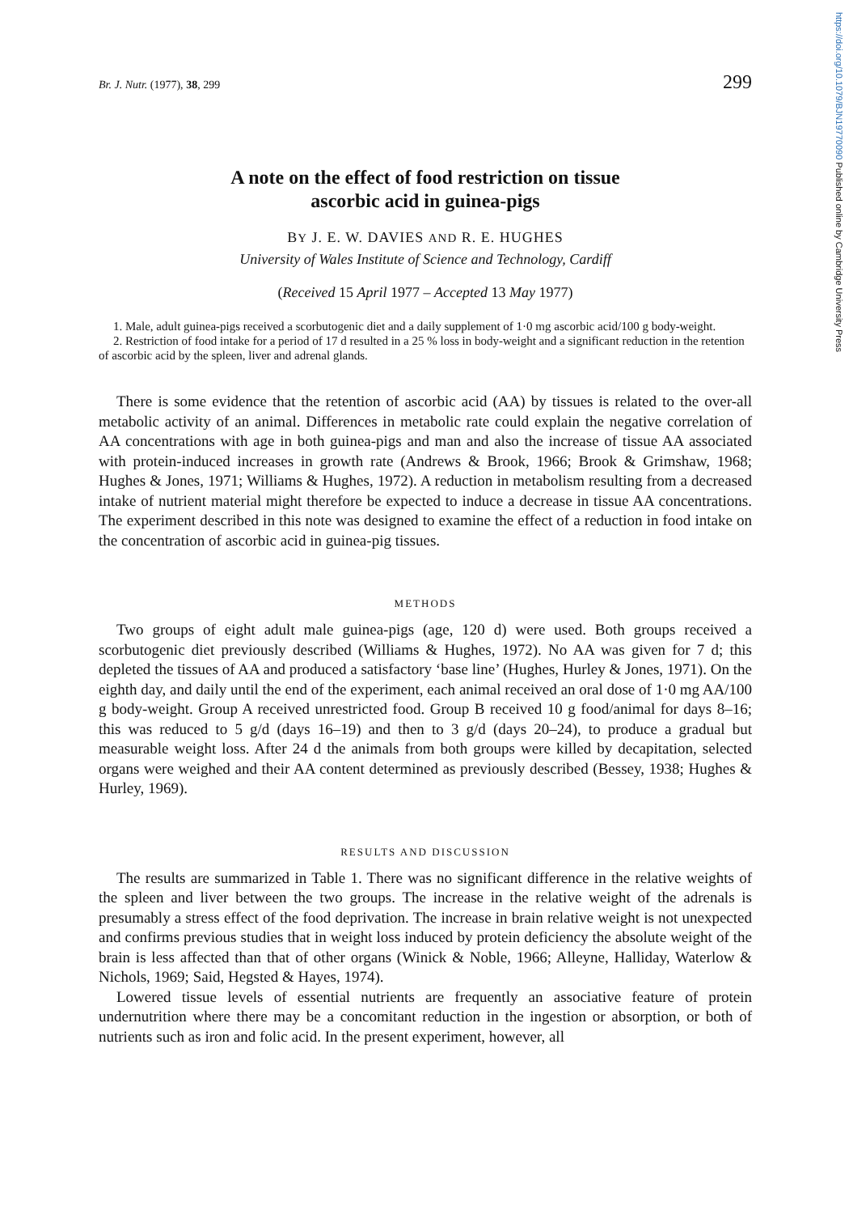https://doi.org/10.1079/BJN19770090 Published online by Cambridge University Press
Br. J. Nutr. (1977), 38, 299 299
A note on the effect of food restriction on tissue
ascorbic acid in guinea-pigs
BY J. E. W. DAVIES AND R. E. HUGHES
University of Wales Institute of Science and Technology, Cardiff
(Received 15 April 1977 – Accepted 13 May 1977)
1. Male, adult guinea-pigs received a scorbutogenic diet and a daily supplement of 1·0 mg ascorbic acid/100 g body-weight.
2. Restriction of food intake for a period of 17 d resulted in a 25 % loss in body-weight and a significant reduction in the retention of ascorbic acid by the spleen, liver and adrenal glands.
There is some evidence that the retention of ascorbic acid (AA) by tissues is related to the over-all metabolic activity of an animal. Differences in metabolic rate could explain the negative correlation of AA concentrations with age in both guinea-pigs and man and also the increase of tissue AA associated with protein-induced increases in growth rate (Andrews & Brook, 1966; Brook & Grimshaw, 1968; Hughes & Jones, 1971; Williams & Hughes, 1972). A reduction in metabolism resulting from a decreased intake of nutrient material might therefore be expected to induce a decrease in tissue AA concentrations. The experiment described in this note was designed to examine the effect of a reduction in food intake on the concentration of ascorbic acid in guinea-pig tissues.
METHODS
Two groups of eight adult male guinea-pigs (age, 120 d) were used. Both groups received a scorbutogenic diet previously described (Williams & Hughes, 1972). No AA was given for 7 d; this depleted the tissues of AA and produced a satisfactory ‘base line’ (Hughes, Hurley & Jones, 1971). On the eighth day, and daily until the end of the experiment, each animal received an oral dose of 1·0 mg AA/100 g body-weight. Group A received unrestricted food. Group B received 10 g food/animal for days 8–16; this was reduced to 5 g/d (days 16–19) and then to 3 g/d (days 20–24), to produce a gradual but measurable weight loss. After 24 d the animals from both groups were killed by decapitation, selected organs were weighed and their AA content determined as previously described (Bessey, 1938; Hughes & Hurley, 1969).
RESULTS AND DISCUSSION
The results are summarized in Table 1. There was no significant difference in the relative weights of the spleen and liver between the two groups. The increase in the relative weight of the adrenals is presumably a stress effect of the food deprivation. The increase in brain relative weight is not unexpected and confirms previous studies that in weight loss induced by protein deficiency the absolute weight of the brain is less affected than that of other organs (Winick & Noble, 1966; Alleyne, Halliday, Waterlow & Nichols, 1969; Said, Hegsted & Hayes, 1974).
Lowered tissue levels of essential nutrients are frequently an associative feature of protein undernutrition where there may be a concomitant reduction in the ingestion or absorption, or both of nutrients such as iron and folic acid. In the present experiment, however, all